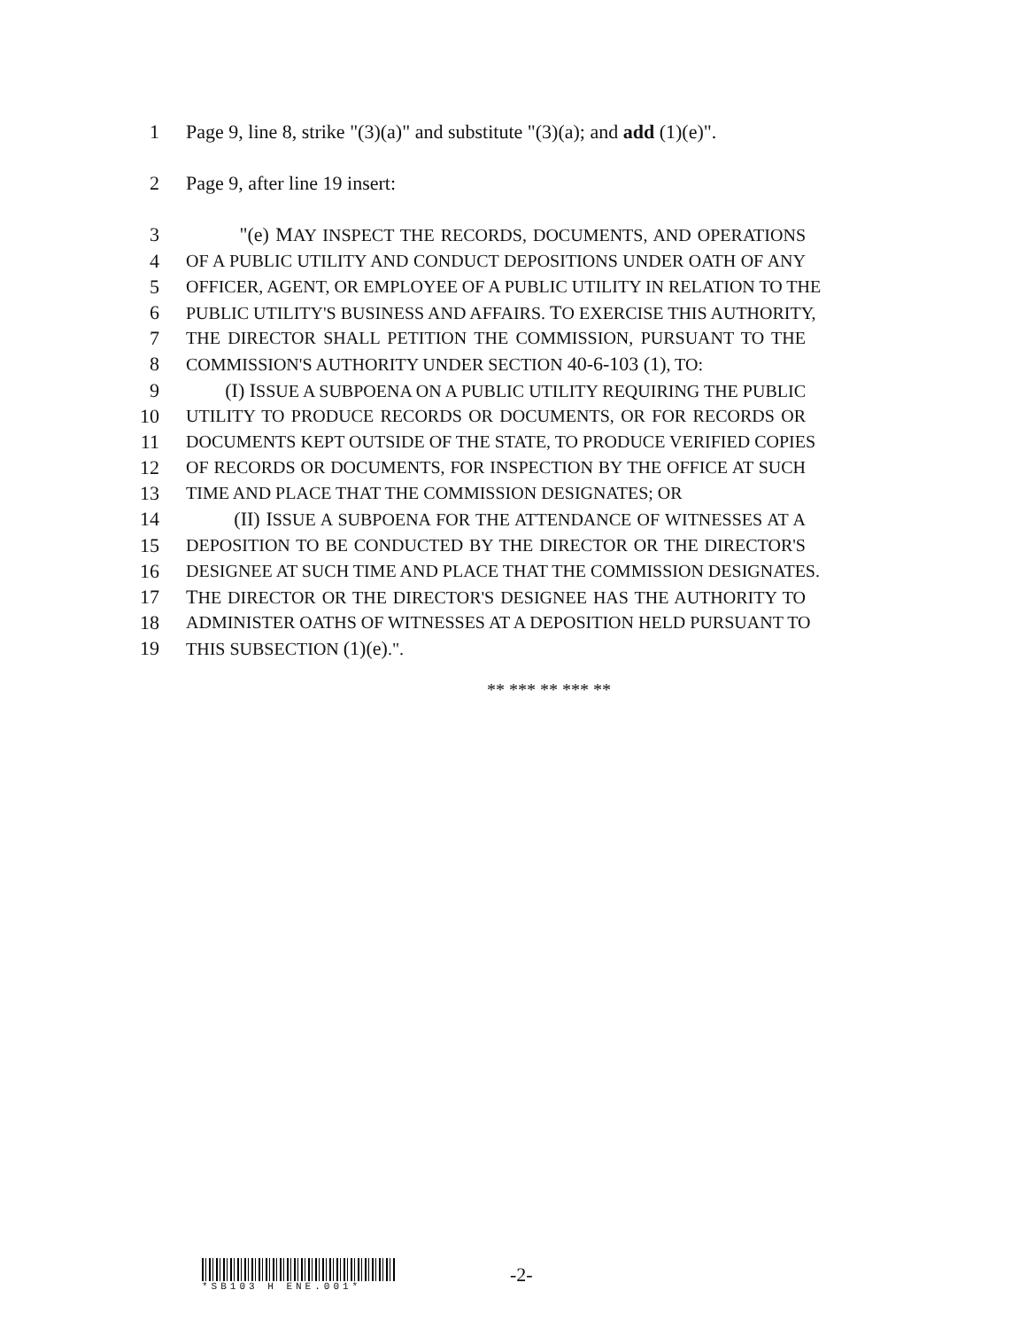1 Page 9, line 8, strike "(3)(a)" and substitute "(3)(a); and add (1)(e)".
2 Page 9, after line 19 insert:
3 "(e) MAY INSPECT THE RECORDS, DOCUMENTS, AND OPERATIONS
4 OF A PUBLIC UTILITY AND CONDUCT DEPOSITIONS UNDER OATH OF ANY
5 OFFICER, AGENT, OR EMPLOYEE OF A PUBLIC UTILITY IN RELATION TO THE
6 PUBLIC UTILITY'S BUSINESS AND AFFAIRS. TO EXERCISE THIS AUTHORITY,
7 THE DIRECTOR SHALL PETITION THE COMMISSION, PURSUANT TO THE
8 COMMISSION'S AUTHORITY UNDER SECTION 40-6-103 (1), TO:
9 (I) ISSUE A SUBPOENA ON A PUBLIC UTILITY REQUIRING THE PUBLIC
10 UTILITY TO PRODUCE RECORDS OR DOCUMENTS, OR FOR RECORDS OR
11 DOCUMENTS KEPT OUTSIDE OF THE STATE, TO PRODUCE VERIFIED COPIES
12 OF RECORDS OR DOCUMENTS, FOR INSPECTION BY THE OFFICE AT SUCH
13 TIME AND PLACE THAT THE COMMISSION DESIGNATES; OR
14 (II) ISSUE A SUBPOENA FOR THE ATTENDANCE OF WITNESSES AT A
15 DEPOSITION TO BE CONDUCTED BY THE DIRECTOR OR THE DIRECTOR'S
16 DESIGNEE AT SUCH TIME AND PLACE THAT THE COMMISSION DESIGNATES.
17 THE DIRECTOR OR THE DIRECTOR'S DESIGNEE HAS THE AUTHORITY TO
18 ADMINISTER OATHS OF WITNESSES AT A DEPOSITION HELD PURSUANT TO
19 THIS SUBSECTION (1)(e).".
** *** ** *** **
*SB103 H ENE.001*
-2-